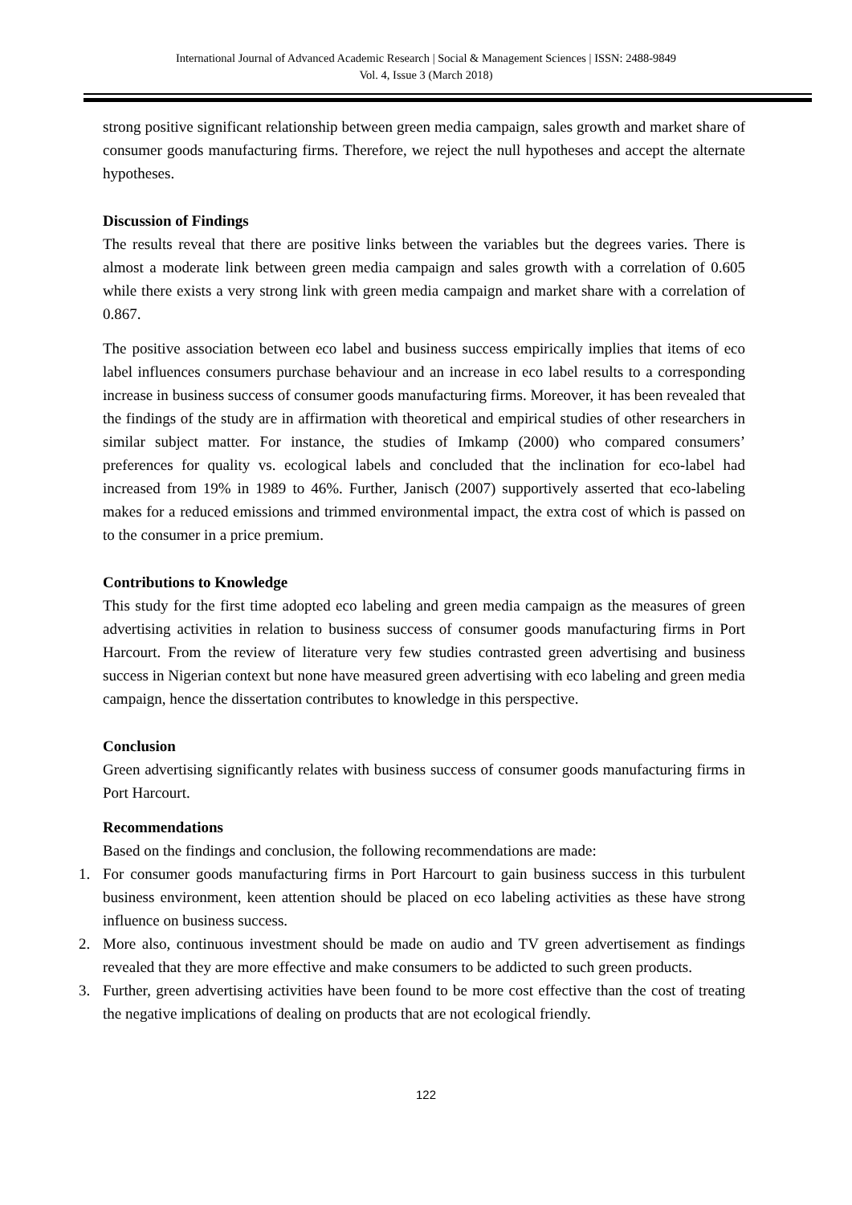International Journal of Advanced Academic Research | Social & Management Sciences | ISSN: 2488-9849
Vol. 4, Issue 3 (March 2018)
strong positive significant relationship between green media campaign, sales growth and market share of consumer goods manufacturing firms. Therefore, we reject the null hypotheses and accept the alternate hypotheses.
Discussion of Findings
The results reveal that there are positive links between the variables but the degrees varies. There is almost a moderate link between green media campaign and sales growth with a correlation of 0.605 while there exists a very strong link with green media campaign and market share with a correlation of 0.867.
The positive association between eco label and business success empirically implies that items of eco label influences consumers purchase behaviour and an increase in eco label results to a corresponding increase in business success of consumer goods manufacturing firms. Moreover, it has been revealed that the findings of the study are in affirmation with theoretical and empirical studies of other researchers in similar subject matter. For instance, the studies of Imkamp (2000) who compared consumers’ preferences for quality vs. ecological labels and concluded that the inclination for eco-label had increased from 19% in 1989 to 46%. Further, Janisch (2007) supportively asserted that eco-labeling makes for a reduced emissions and trimmed environmental impact, the extra cost of which is passed on to the consumer in a price premium.
Contributions to Knowledge
This study for the first time adopted eco labeling and green media campaign as the measures of green advertising activities in relation to business success of consumer goods manufacturing firms in Port Harcourt. From the review of literature very few studies contrasted green advertising and business success in Nigerian context but none have measured green advertising with eco labeling and green media campaign, hence the dissertation contributes to knowledge in this perspective.
Conclusion
Green advertising significantly relates with business success of consumer goods manufacturing firms in Port Harcourt.
Recommendations
Based on the findings and conclusion, the following recommendations are made:
1. For consumer goods manufacturing firms in Port Harcourt to gain business success in this turbulent business environment, keen attention should be placed on eco labeling activities as these have strong influence on business success.
2. More also, continuous investment should be made on audio and TV green advertisement as findings revealed that they are more effective and make consumers to be addicted to such green products.
3. Further, green advertising activities have been found to be more cost effective than the cost of treating the negative implications of dealing on products that are not ecological friendly.
122